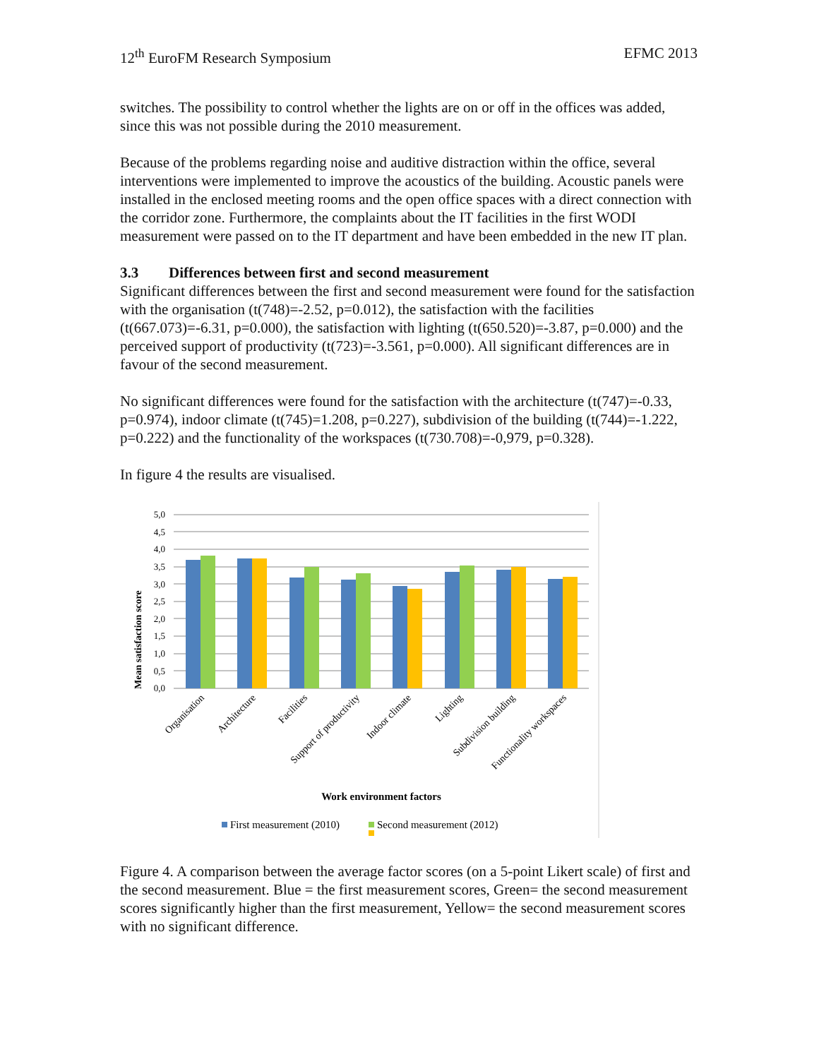12<sup>th</sup> EuroFM Research Symposium EFMC 2013
switches. The possibility to control whether the lights are on or off in the offices was added, since this was not possible during the 2010 measurement.
Because of the problems regarding noise and auditive distraction within the office, several interventions were implemented to improve the acoustics of the building. Acoustic panels were installed in the enclosed meeting rooms and the open office spaces with a direct connection with the corridor zone. Furthermore, the complaints about the IT facilities in the first WODI measurement were passed on to the IT department and have been embedded in the new IT plan.
3.3 Differences between first and second measurement
Significant differences between the first and second measurement were found for the satisfaction with the organisation (t(748)=-2.52, p=0.012), the satisfaction with the facilities (t(667.073)=-6.31, p=0.000), the satisfaction with lighting (t(650.520)=-3.87, p=0.000) and the perceived support of productivity (t(723)=-3.561, p=0.000). All significant differences are in favour of the second measurement.
No significant differences were found for the satisfaction with the architecture (t(747)=-0.33, p=0.974), indoor climate (t(745)=1.208, p=0.227), subdivision of the building (t(744)=-1.222, p=0.222) and the functionality of the workspaces (t(730.708)=-0,979, p=0.328).
In figure 4 the results are visualised.
5,0
4,5
4,0
3,5
3,0
2,5
2,0
1,5
1,0
0,5
0,0
Mean satisfaction score
Organisation
Architecture
Facilities
Support of productivity
Indoor climate
Lighting
Subdivision building
Functionality workspaces
Work environment factors
First measurement (2010)
Second measurement (2012)
Figure 4. A comparison between the average factor scores (on a 5-point Likert scale) of first and the second measurement. Blue = the first measurement scores, Green= the second measurement scores significantly higher than the first measurement, Yellow= the second measurement scores with no significant difference.